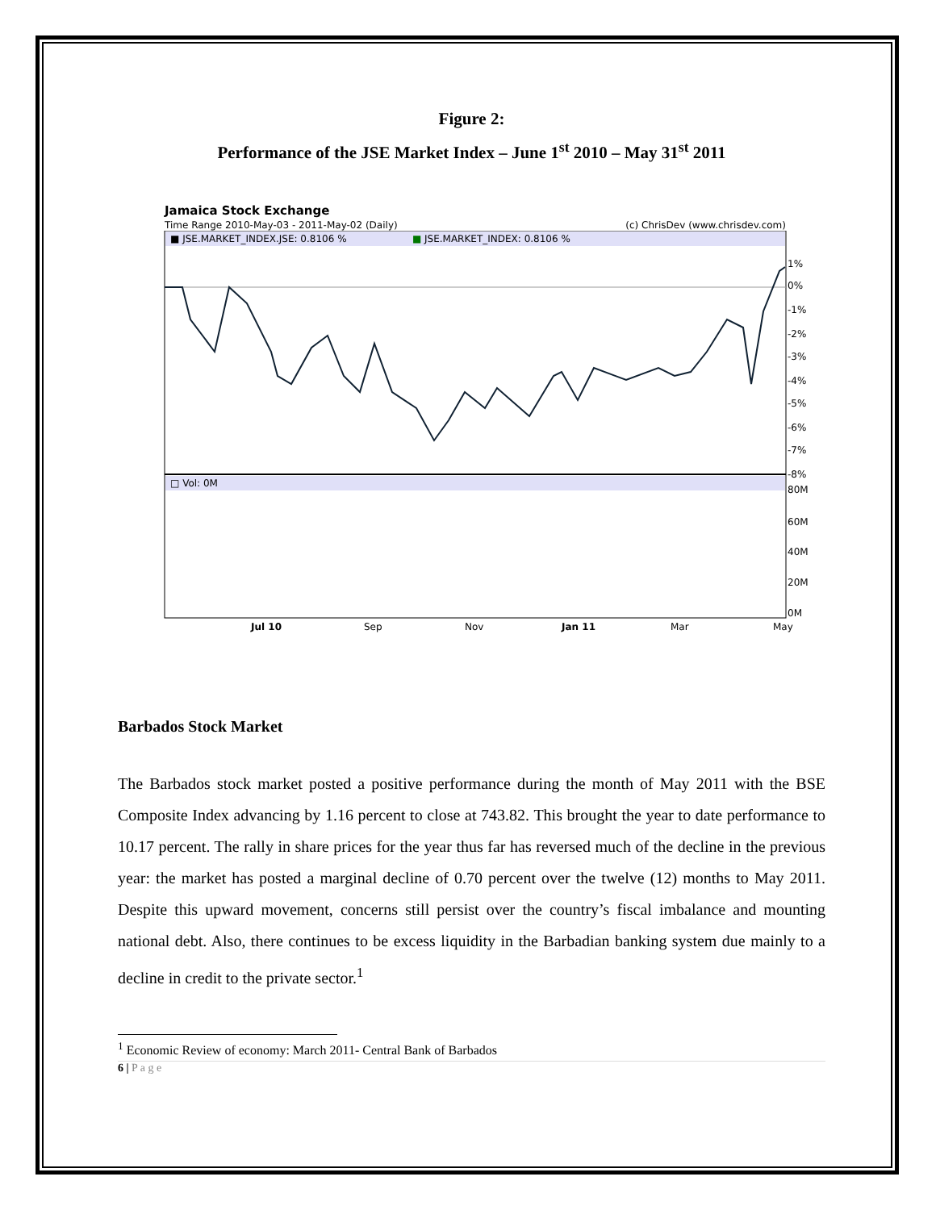Figure 2:
Performance of the JSE Market Index – June 1<sup>st</sup> 2010 – May 31<sup>st</sup> 2011
Jamaica Stock Exchange
Time Range 2010-May-03 - 2011-May-02 (Daily) (c) ChrisDev (www.chrisdev.com)
■ JSE.MARKET_INDEX.JSE: 0.8106 %
■
JSE.MARKET_INDEX: 0.8106 %
□ Vol: 0M
1%
0%
-1%
-2%
-3%
-4%
-5%
-6%
-7%
-8%
80M
60M
40M
20M
0M
Jul 10
Sep
Nov
Jan 11
Mar
May
Barbados Stock Market
The Barbados stock market posted a positive performance during the month of May 2011 with the BSE Composite Index advancing by 1.16 percent to close at 743.82. This brought the year to date performance to 10.17 percent. The rally in share prices for the year thus far has reversed much of the decline in the previous year: the market has posted a marginal decline of 0.70 percent over the twelve (12) months to May 2011. Despite this upward movement, concerns still persist over the country’s fiscal imbalance and mounting national debt. Also, there continues to be excess liquidity in the Barbadian banking system due mainly to a decline in credit to the private sector.<sup>1</sup>
<sup>1</sup> Economic Review of economy: March 2011- Central Bank of Barbados
6 | P a g e